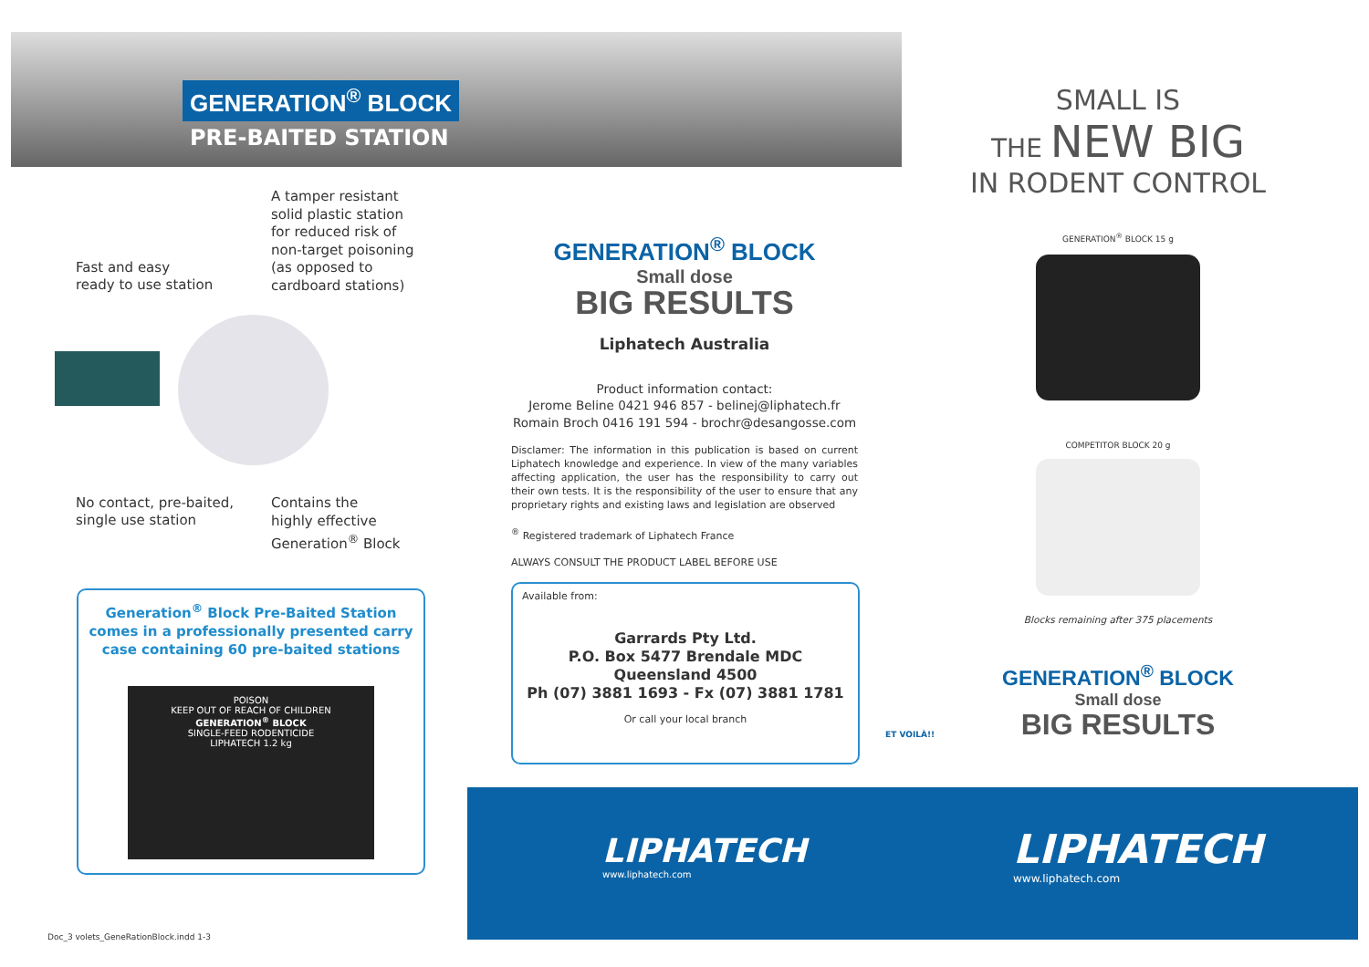GENERATION<sup>®</sup> BLOCK
PRE-BAITED STATION
A tamper resistant
solid plastic station
for reduced risk of
non-target poisoning
(as opposed to
cardboard stations)
Fast and easy
ready to use station
No contact, pre-baited,
single use station
Contains the
highly effective
Generation<sup>®</sup> Block
Generation<sup>®</sup> Block Pre-Baited Station comes in a professionally presented carry case containing 60 pre-baited stations
POISON
KEEP OUT OF REACH OF CHILDREN
GENERATION<sup>®</sup> BLOCK
SINGLE-FEED RODENTICIDE
LIPHATECH 1.2 kg
GENERATION<sup>®</sup> BLOCK
Small dose
BIG RESULTS
Liphatech Australia
Product information contact:
Jerome Beline 0421 946 857 - belinej@liphatech.fr
Romain Broch 0416 191 594 - brochr@desangosse.com
Disclamer: The information in this publication is based on current Liphatech knowledge and experience. In view of the many variables affecting application, the user has the responsibility to carry out their own tests. It is the responsibility of the user to ensure that any proprietary rights and existing laws and legislation are observed
<sup>®</sup> Registered trademark of Liphatech France
ALWAYS CONSULT THE PRODUCT LABEL BEFORE USE
Available from:
Garrards Pty Ltd.
P.O. Box 5477 Brendale MDC
Queensland 4500
Ph (07) 3881 1693 - Fx (07) 3881 1781
Or call your local branch
ET VOILÀ!!
SMALL IS
THE NEW BIG
IN RODENT CONTROL
GENERATION<sup>®</sup> BLOCK 15 g
COMPETITOR BLOCK 20 g
Blocks remaining after 375 placements
GENERATION<sup>®</sup> BLOCK
Small dose
BIG RESULTS
LIPHATECH
www.liphatech.com
LIPHATECH
www.liphatech.com
Doc_3 volets_GeneRationBlock.indd 1-3